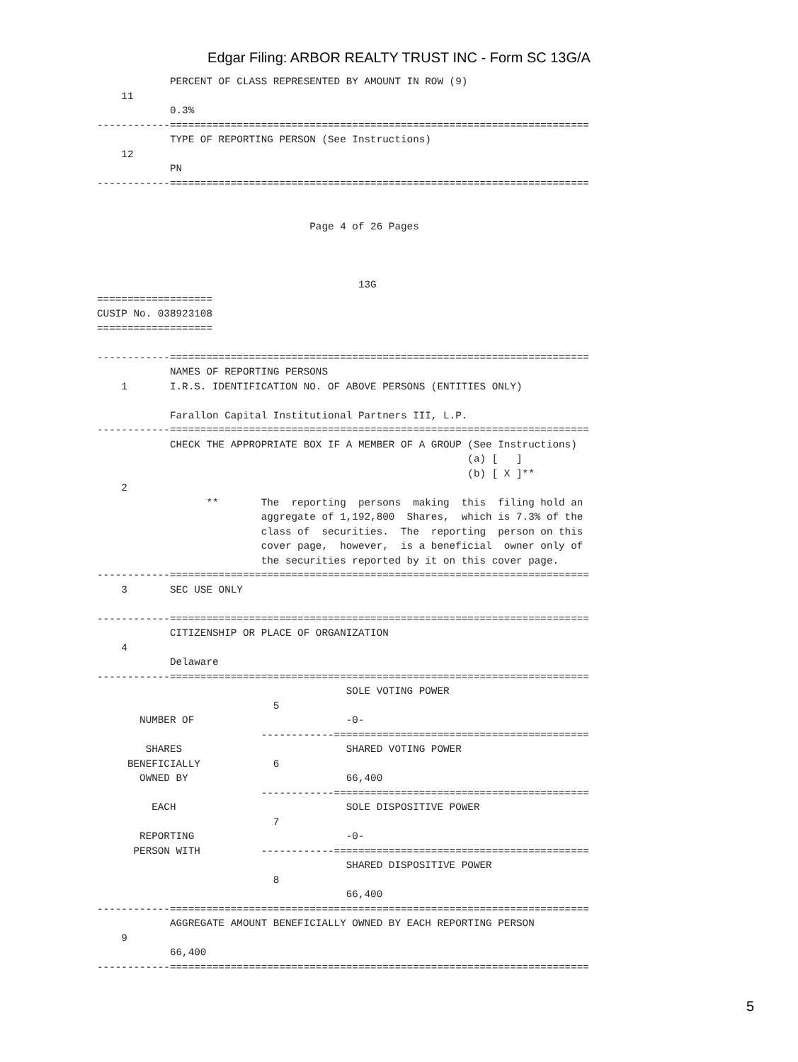Edgar Filing: ARBOR REALTY TRUST INC - Form SC 13G/A
            PERCENT OF CLASS REPRESENTED BY AMOUNT IN ROW (9)
    11
            0.3%
------------=====================================================================
            TYPE OF REPORTING PERSON (See Instructions)
    12
            PN
------------=====================================================================


                                   Page 4 of 26 Pages



                                           13G
===================
CUSIP No. 038923108
===================

------------=====================================================================
            NAMES OF REPORTING PERSONS
    1       I.R.S. IDENTIFICATION NO. OF ABOVE PERSONS (ENTITIES ONLY)

            Farallon Capital Institutional Partners III, L.P.
------------=====================================================================
            CHECK THE APPROPRIATE BOX IF A MEMBER OF A GROUP (See Instructions)
                                                             (a) [   ]
                                                             (b) [ X ]**
    2
                  **       The  reporting  persons  making  this  filing hold an
                           aggregate of 1,192,800  Shares,  which is 7.3% of the
                           class of  securities.  The  reporting  person on this
                           cover page,  however,  is a beneficial  owner only of
                           the securities reported by it on this cover page.
------------=====================================================================
    3       SEC USE ONLY

------------=====================================================================
            CITIZENSHIP OR PLACE OF ORGANIZATION
    4
            Delaware
------------=====================================================================
                                         SOLE VOTING POWER
                             5
       NUMBER OF                         -0-
                           ------------==========================================
        SHARES                           SHARED VOTING POWER
     BENEFICIALLY            6
       OWNED BY                          66,400
                           ------------==========================================
         EACH                            SOLE DISPOSITIVE POWER
                             7
       REPORTING                         -0-
      PERSON WITH          ------------==========================================
                                         SHARED DISPOSITIVE POWER
                             8
                                         66,400
------------=====================================================================
            AGGREGATE AMOUNT BENEFICIALLY OWNED BY EACH REPORTING PERSON
    9
            66,400
------------=====================================================================
5